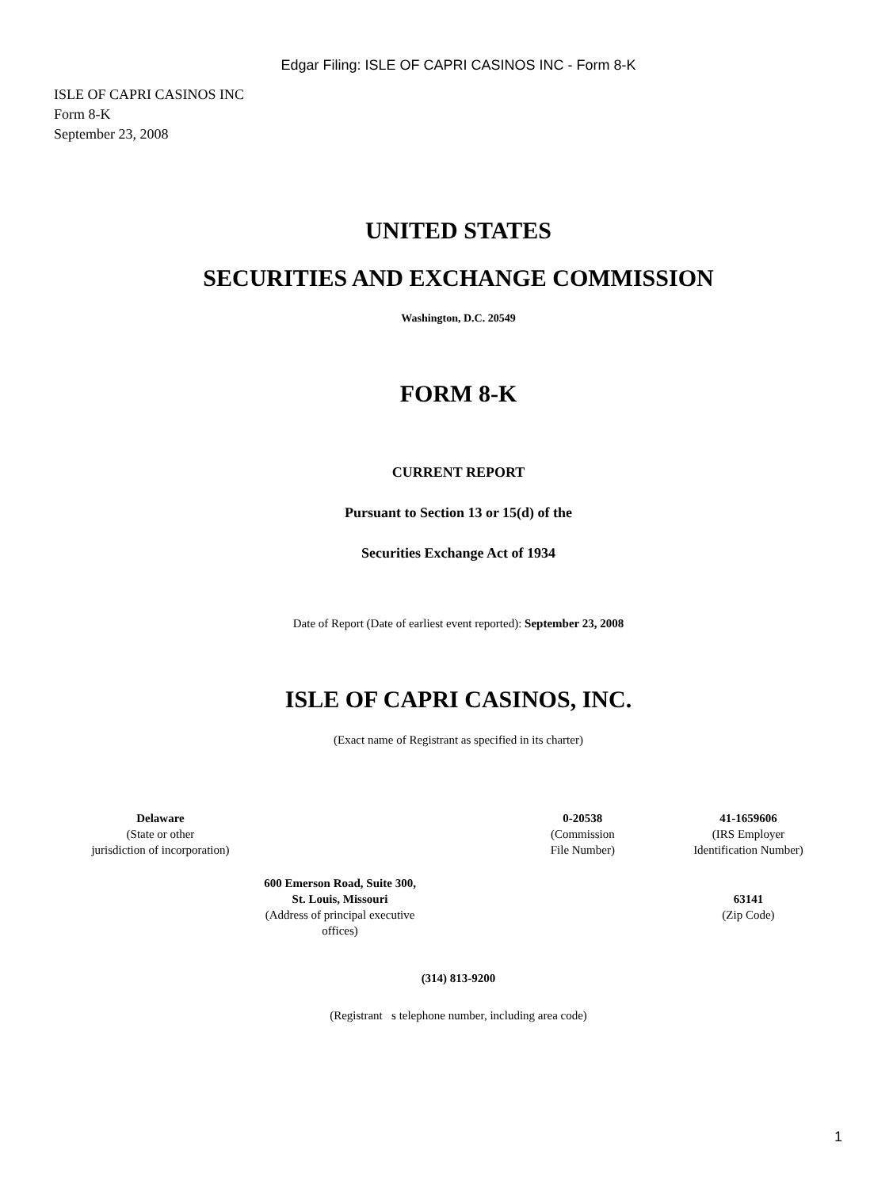Edgar Filing: ISLE OF CAPRI CASINOS INC - Form 8-K
ISLE OF CAPRI CASINOS INC
Form 8-K
September 23, 2008
UNITED STATES
SECURITIES AND EXCHANGE COMMISSION
Washington, D.C. 20549
FORM 8-K
CURRENT REPORT
Pursuant to Section 13 or 15(d) of the
Securities Exchange Act of 1934
Date of Report (Date of earliest event reported): September 23, 2008
ISLE OF CAPRI CASINOS, INC.
(Exact name of Registrant as specified in its charter)
Delaware
(State or other
jurisdiction of incorporation)
0-20538
(Commission
File Number)
41-1659606
(IRS Employer
Identification Number)
600 Emerson Road, Suite 300,
St. Louis, Missouri
(Address of principal executive
offices)
63141
(Zip Code)
(314) 813-9200
(Registrant s telephone number, including area code)
1